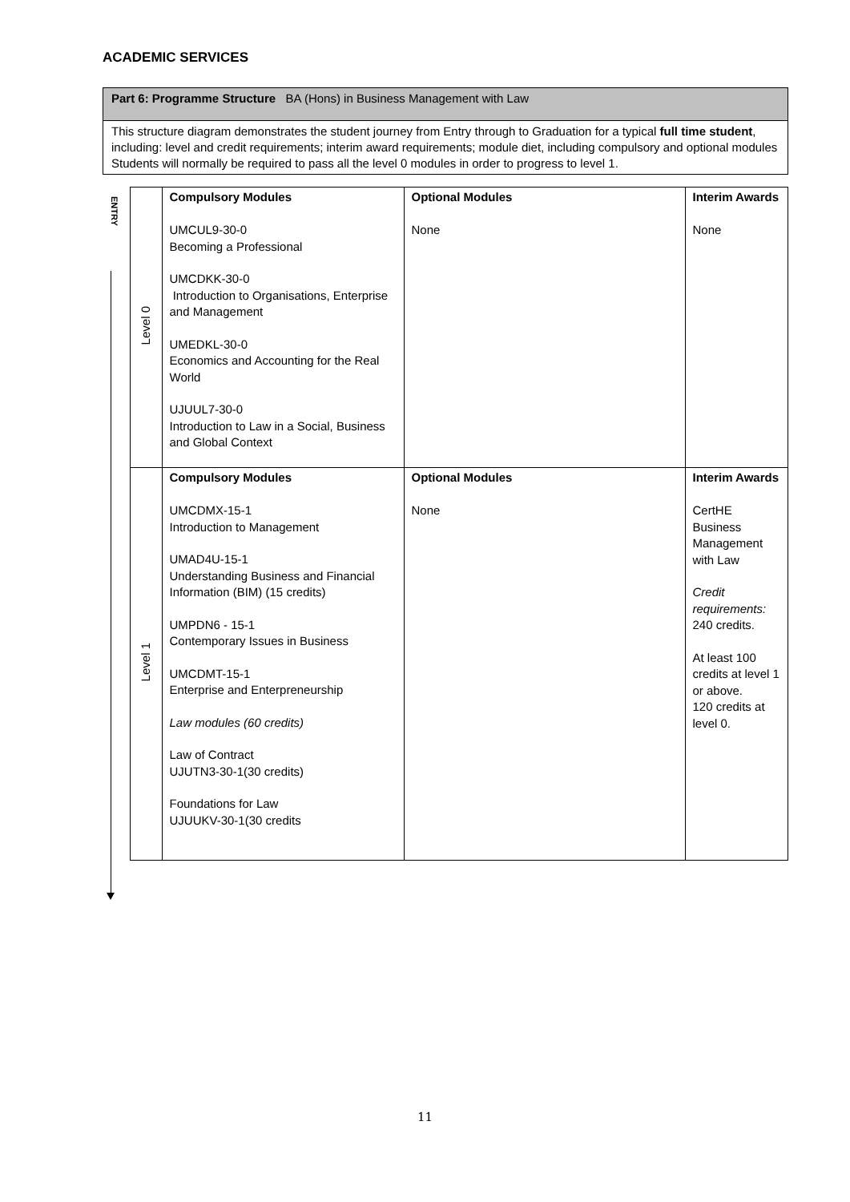ACADEMIC SERVICES
| Part 6: Programme Structure BA (Hons) in Business Management with Law |
| This structure diagram demonstrates the student journey from Entry through to Graduation for a typical full time student , including: level and credit requirements; interim award requirements; module diet, including compulsory and optional modules Students will normally be required to pass all the level 0 modules in order to progress to level 1. |
ENTRY
| Level 0 | Compulsory Modules UMCUL9-30-0 Becoming a Professional UMCDKK-30-0 Introduction to Organisations, Enterprise and Management UMEDKL-30-0 Economics and Accounting for the Real World UJUUL7-30-0 Introduction to Law in a Social, Business and Global Context | Optional Modules None | Interim Awards None |
| Level 1 | Compulsory Modules UMCDMX-15-1 Introduction to Management UMAD4U-15-1 Understanding Business and Financial Information (BIM) (15 credits) UMPDN6 - 15-1 Contemporary Issues in Business UMCDMT-15-1 Enterprise and Enterpreneurship Law modules (60 credits) Law of Contract UJUTN3-30-1(30 credits) Foundations for Law UJUUKV-30-1(30 credits | Optional Modules None | Interim Awards CertHE Business Management with Law Credit requirements: 240 credits. At least 100 credits at level 1 or above. 120 credits at level 0. |
11